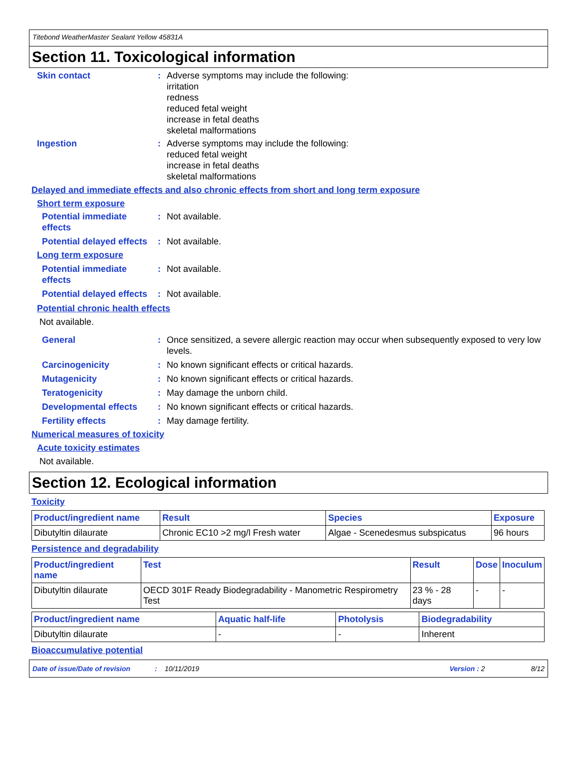Titebond WeatherMaster Sealant Yellow 45831A
Section 11. Toxicological information
Skin contact : Adverse symptoms may include the following:
irritation
redness
reduced fetal weight
increase in fetal deaths
skeletal malformations
Ingestion : Adverse symptoms may include the following:
reduced fetal weight
increase in fetal deaths
skeletal malformations
Delayed and immediate effects and also chronic effects from short and long term exposure
Short term exposure
Potential immediate effects
: Not available.
Potential delayed effects
: Not available.
Long term exposure
Potential immediate effects
: Not available.
Potential delayed effects
: Not available.
Potential chronic health effects
Not available.
General : Once sensitized, a severe allergic reaction may occur when subsequently exposed to very low levels.
Carcinogenicity : No known significant effects or critical hazards.
Mutagenicity : No known significant effects or critical hazards.
Teratogenicity : May damage the unborn child.
Developmental effects : No known significant effects or critical hazards.
Fertility effects : May damage fertility.
Numerical measures of toxicity
Acute toxicity estimates
Not available.
Section 12. Ecological information
Toxicity
| Product/ingredient name | Result | Species | Exposure |
| --- | --- | --- | --- |
| Dibutyltin dilaurate | Chronic EC10 >2 mg/l Fresh water | Algae - Scenedesmus subspicatus | 96 hours |
Persistence and degradability
| Product/ingredient name | Test | Result | Dose | Inoculum |
| --- | --- | --- | --- | --- |
| Dibutyltin dilaurate | OECD 301F Ready Biodegradability - Manometric Respirometry Test | 23 % - 28 days | - | - |
| Product/ingredient name | Aquatic half-life | Photolysis | Biodegradability |
| --- | --- | --- | --- |
| Dibutyltin dilaurate | - | - | Inherent |
Bioaccumulative potential
Date of issue/Date of revision: 10/11/2019 Version : 2 8/12